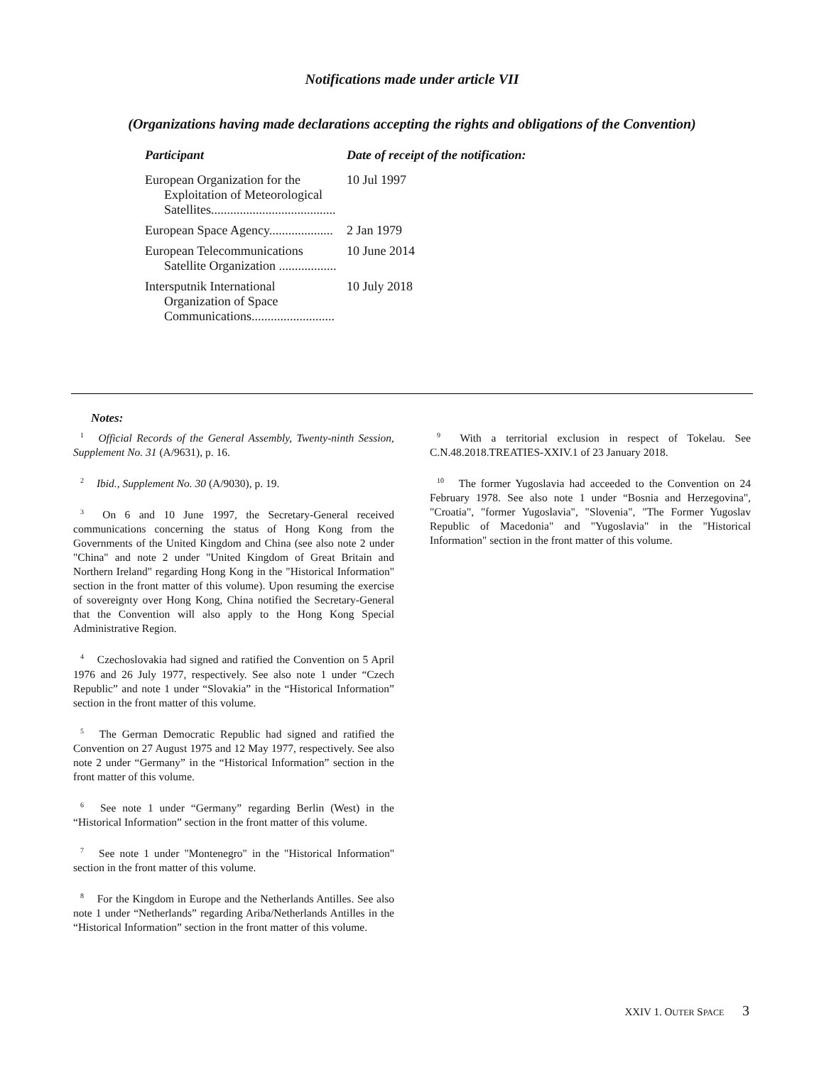Notifications made under article VII
(Organizations having made declarations accepting the rights and obligations of the Convention)
| Participant | Date of receipt of the notification: |
| --- | --- |
| European Organization for the Exploitation of Meteorological Satellites....................................... | 10 Jul 1997 |
| European Space Agency.................... | 2 Jan 1979 |
| European Telecommunications Satellite Organization .................. | 10 June 2014 |
| Intersputnik International Organization of Space Communications.......................... | 10 July 2018 |
Notes:
<sup>1</sup> Official Records of the General Assembly, Twenty-ninth Session, Supplement No. 31 (A/9631), p. 16.
<sup>2</sup> Ibid., Supplement No. 30 (A/9030), p. 19.
<sup>3</sup> On 6 and 10 June 1997, the Secretary-General received communications concerning the status of Hong Kong from the Governments of the United Kingdom and China (see also note 2 under "China" and note 2 under "United Kingdom of Great Britain and Northern Ireland" regarding Hong Kong in the "Historical Information" section in the front matter of this volume). Upon resuming the exercise of sovereignty over Hong Kong, China notified the Secretary-General that the Convention will also apply to the Hong Kong Special Administrative Region.
<sup>4</sup> Czechoslovakia had signed and ratified the Convention on 5 April 1976 and 26 July 1977, respectively. See also note 1 under “Czech Republic” and note 1 under “Slovakia” in the “Historical Information” section in the front matter of this volume.
<sup>5</sup> The German Democratic Republic had signed and ratified the Convention on 27 August 1975 and 12 May 1977, respectively. See also note 2 under “Germany” in the “Historical Information” section in the front matter of this volume.
<sup>6</sup> See note 1 under “Germany” regarding Berlin (West) in the “Historical Information” section in the front matter of this volume.
<sup>7</sup> See note 1 under "Montenegro" in the "Historical Information" section in the front matter of this volume.
<sup>8</sup> For the Kingdom in Europe and the Netherlands Antilles. See also note 1 under “Netherlands” regarding Ariba/Netherlands Antilles in the “Historical Information” section in the front matter of this volume.
<sup>9</sup> With a territorial exclusion in respect of Tokelau. See C.N.48.2018.TREATIES-XXIV.1 of 23 January 2018.
<sup>10</sup> The former Yugoslavia had acceeded to the Convention on 24 February 1978. See also note 1 under “Bosnia and Herzegovina", "Croatia", "former Yugoslavia", "Slovenia", "The Former Yugoslav Republic of Macedonia" and "Yugoslavia" in the "Historical Information" section in the front matter of this volume.
XXIV 1. OUTER SPACE 3